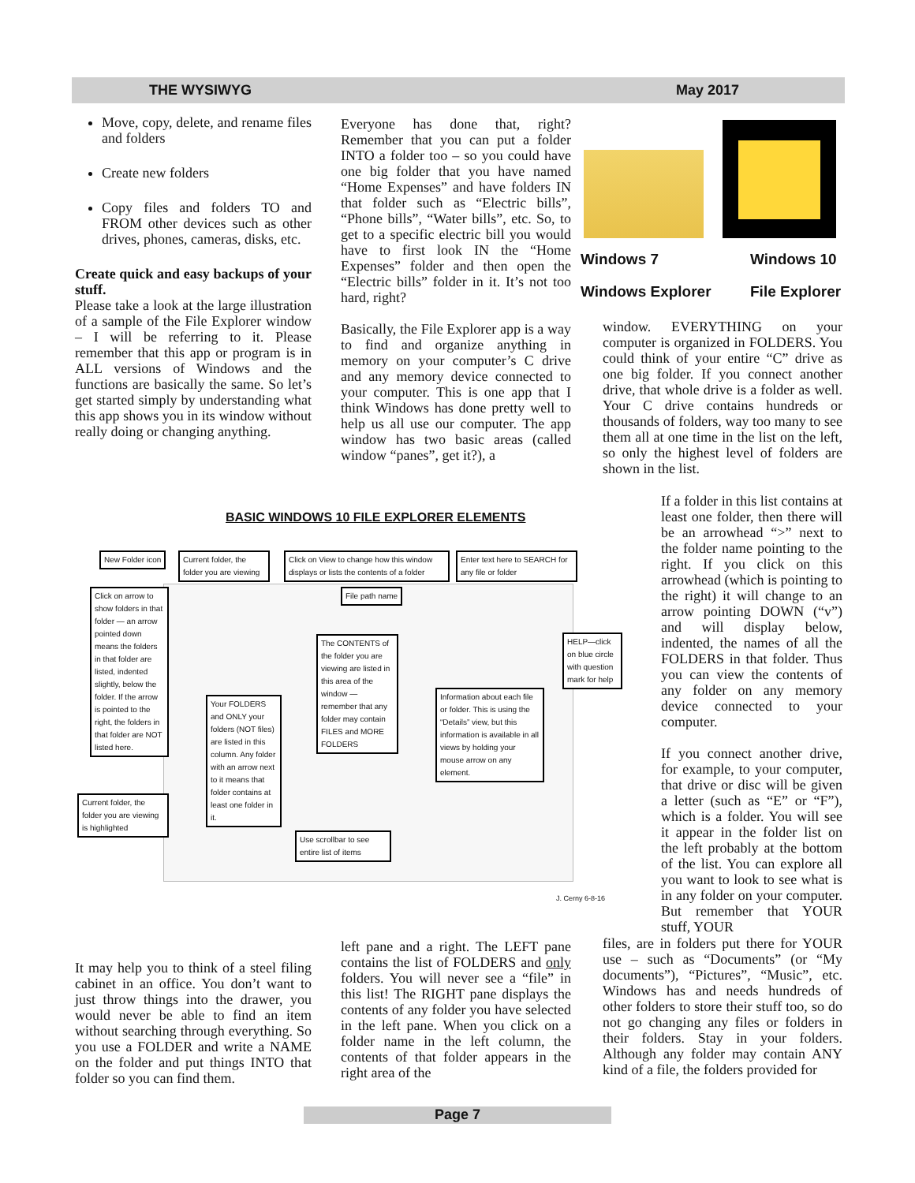THE WYSIWYG May 2017
Move, copy, delete, and rename files and folders
Create new folders
Copy files and folders TO and FROM other devices such as other drives, phones, cameras, disks, etc.
Create quick and easy backups of your stuff.
Please take a look at the large illustration of a sample of the File Explorer window – I will be referring to it. Please remember that this app or program is in ALL versions of Windows and the functions are basically the same. So let’s get started simply by understanding what this app shows you in its window without really doing or changing anything.
Everyone has done that, right? Remember that you can put a folder INTO a folder too – so you could have one big folder that you have named “Home Expenses” and have folders IN that folder such as “Electric bills”, “Phone bills”, “Water bills”, etc. So, to get to a specific electric bill you would have to first look IN the “Home Expenses” folder and then open the “Electric bills” folder in it. It’s not too hard, right?
Basically, the File Explorer app is a way to find and organize anything in memory on your computer’s C drive and any memory device connected to your computer. This is one app that I think Windows has done pretty well to help us all use our computer. The app window has two basic areas (called window “panes”, get it?), a
Windows 7
Windows Explorer
Windows 10
File Explorer
window. EVERYTHING on your computer is organized in FOLDERS. You could think of your entire “C” drive as one big folder. If you connect another drive, that whole drive is a folder as well. Your C drive contains hundreds or thousands of folders, way too many to see them all at one time in the list on the left, so only the highest level of folders are shown in the list.
If a folder in this list contains at least one folder, then there will be an arrowhead “>” next to the folder name pointing to the right. If you click on this arrowhead (which is pointing to the right) it will change to an arrow pointing DOWN (“v”) and will display below, indented, the names of all the FOLDERS in that folder. Thus you can view the contents of any folder on any memory device connected to your computer.
If you connect another drive, for example, to your computer, that drive or disc will be given a letter (such as “E” or “F”), which is a folder. You will see it appear in the folder list on the left probably at the bottom of the list. You can explore all you want to look to see what is in any folder on your computer. But remember that YOUR stuff, YOUR
files, are in folders put there for YOUR use – such as “Documents” (or “My documents”), “Pictures”, “Music”, etc. Windows has and needs hundreds of other folders to store their stuff too, so do not go changing any files or folders in their folders. Stay in your folders. Although any folder may contain ANY kind of a file, the folders provided for
BASIC WINDOWS 10 FILE EXPLORER ELEMENTS
New Folder icon
Current folder, the folder you are viewing
Click on View to change how this window displays or lists the contents of a folder
Enter text here to SEARCH for any file or folder
File path name
Click on arrow to show folders in that folder — an arrow pointed down means the folders in that folder are listed, indented slightly, below the folder. If the arrow is pointed to the right, the folders in that folder are NOT listed here.
HELP—click on blue circle with question mark for help
The CONTENTS of the folder you are viewing are listed in this area of the window — remember that any folder may contain FILES and MORE FOLDERS
Your FOLDERS and ONLY your folders (NOT files) are listed in this column. Any folder with an arrow next to it means that folder contains at least one folder in it.
Information about each file or folder. This is using the “Details” view, but this information is available in all views by holding your mouse arrow on any element.
Current folder, the folder you are viewing is highlighted
Use scrollbar to see entire list of items
J. Cerny 6-8-16
It may help you to think of a steel filing cabinet in an office. You don’t want to just throw things into the drawer, you would never be able to find an item without searching through everything. So you use a FOLDER and write a NAME on the folder and put things INTO that folder so you can find them.
left pane and a right. The LEFT pane contains the list of FOLDERS and only folders. You will never see a “file” in this list! The RIGHT pane displays the contents of any folder you have selected in the left pane. When you click on a folder name in the left column, the contents of that folder appears in the right area of the
Page 7